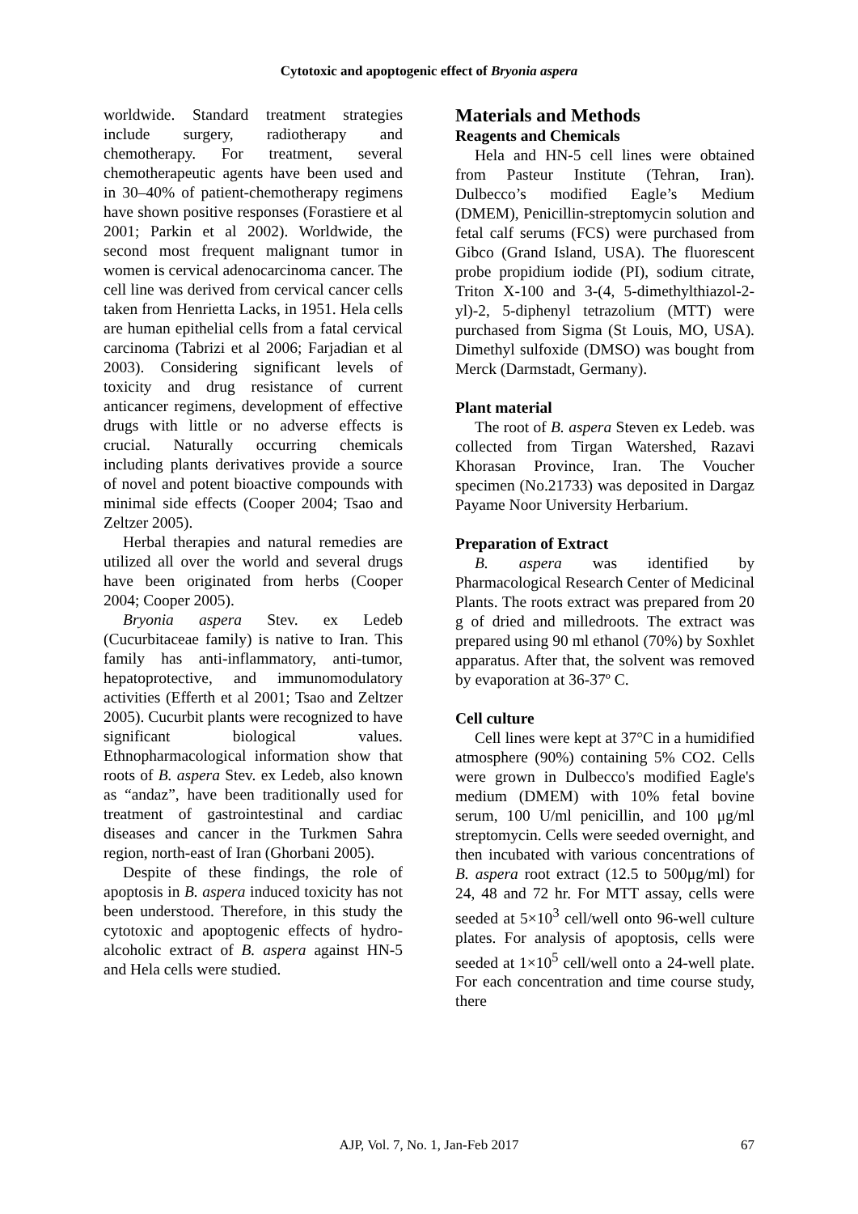Cytotoxic and apoptogenic effect of Bryonia aspera
worldwide. Standard treatment strategies include surgery, radiotherapy and chemotherapy. For treatment, several chemotherapeutic agents have been used and in 30–40% of patient-chemotherapy regimens have shown positive responses (Forastiere et al 2001; Parkin et al 2002). Worldwide, the second most frequent malignant tumor in women is cervical adenocarcinoma cancer. The cell line was derived from cervical cancer cells taken from Henrietta Lacks, in 1951. Hela cells are human epithelial cells from a fatal cervical carcinoma (Tabrizi et al 2006; Farjadian et al 2003). Considering significant levels of toxicity and drug resistance of current anticancer regimens, development of effective drugs with little or no adverse effects is crucial. Naturally occurring chemicals including plants derivatives provide a source of novel and potent bioactive compounds with minimal side effects (Cooper 2004; Tsao and Zeltzer 2005).
Herbal therapies and natural remedies are utilized all over the world and several drugs have been originated from herbs (Cooper 2004; Cooper 2005).
Bryonia aspera Stev. ex Ledeb (Cucurbitaceae family) is native to Iran. This family has anti-inflammatory, anti-tumor, hepatoprotective, and immunomodulatory activities (Efferth et al 2001; Tsao and Zeltzer 2005). Cucurbit plants were recognized to have significant biological values. Ethnopharmacological information show that roots of B. aspera Stev. ex Ledeb, also known as “andaz”, have been traditionally used for treatment of gastrointestinal and cardiac diseases and cancer in the Turkmen Sahra region, north-east of Iran (Ghorbani 2005).
Despite of these findings, the role of apoptosis in B. aspera induced toxicity has not been understood. Therefore, in this study the cytotoxic and apoptogenic effects of hydro-alcoholic extract of B. aspera against HN-5 and Hela cells were studied.
Materials and Methods
Reagents and Chemicals
Hela and HN-5 cell lines were obtained from Pasteur Institute (Tehran, Iran). Dulbecco’s modified Eagle’s Medium (DMEM), Penicillin-streptomycin solution and fetal calf serums (FCS) were purchased from Gibco (Grand Island, USA). The fluorescent probe propidium iodide (PI), sodium citrate, Triton X-100 and 3-(4, 5-dimethylthiazol-2- yl)-2, 5-diphenyl tetrazolium (MTT) were purchased from Sigma (St Louis, MO, USA). Dimethyl sulfoxide (DMSO) was bought from Merck (Darmstadt, Germany).
Plant material
The root of B. aspera Steven ex Ledeb. was collected from Tirgan Watershed, Razavi Khorasan Province, Iran. The Voucher specimen (No.21733) was deposited in Dargaz Payame Noor University Herbarium.
Preparation of Extract
B. aspera was identified by Pharmacological Research Center of Medicinal Plants. The roots extract was prepared from 20 g of dried and milledroots. The extract was prepared using 90 ml ethanol (70%) by Soxhlet apparatus. After that, the solvent was removed by evaporation at 36-37º C.
Cell culture
Cell lines were kept at 37°C in a humidified atmosphere (90%) containing 5% CO2. Cells were grown in Dulbecco's modified Eagle's medium (DMEM) with 10% fetal bovine serum, 100 U/ml penicillin, and 100 μg/ml streptomycin. Cells were seeded overnight, and then incubated with various concentrations of B. aspera root extract (12.5 to 500μg/ml) for 24, 48 and 72 hr. For MTT assay, cells were seeded at 5×10<sup>3</sup> cell/well onto 96-well culture plates. For analysis of apoptosis, cells were seeded at 1×10<sup>5</sup> cell/well onto a 24-well plate. For each concentration and time course study, there
AJP, Vol. 7, No. 1, Jan-Feb 2017
67